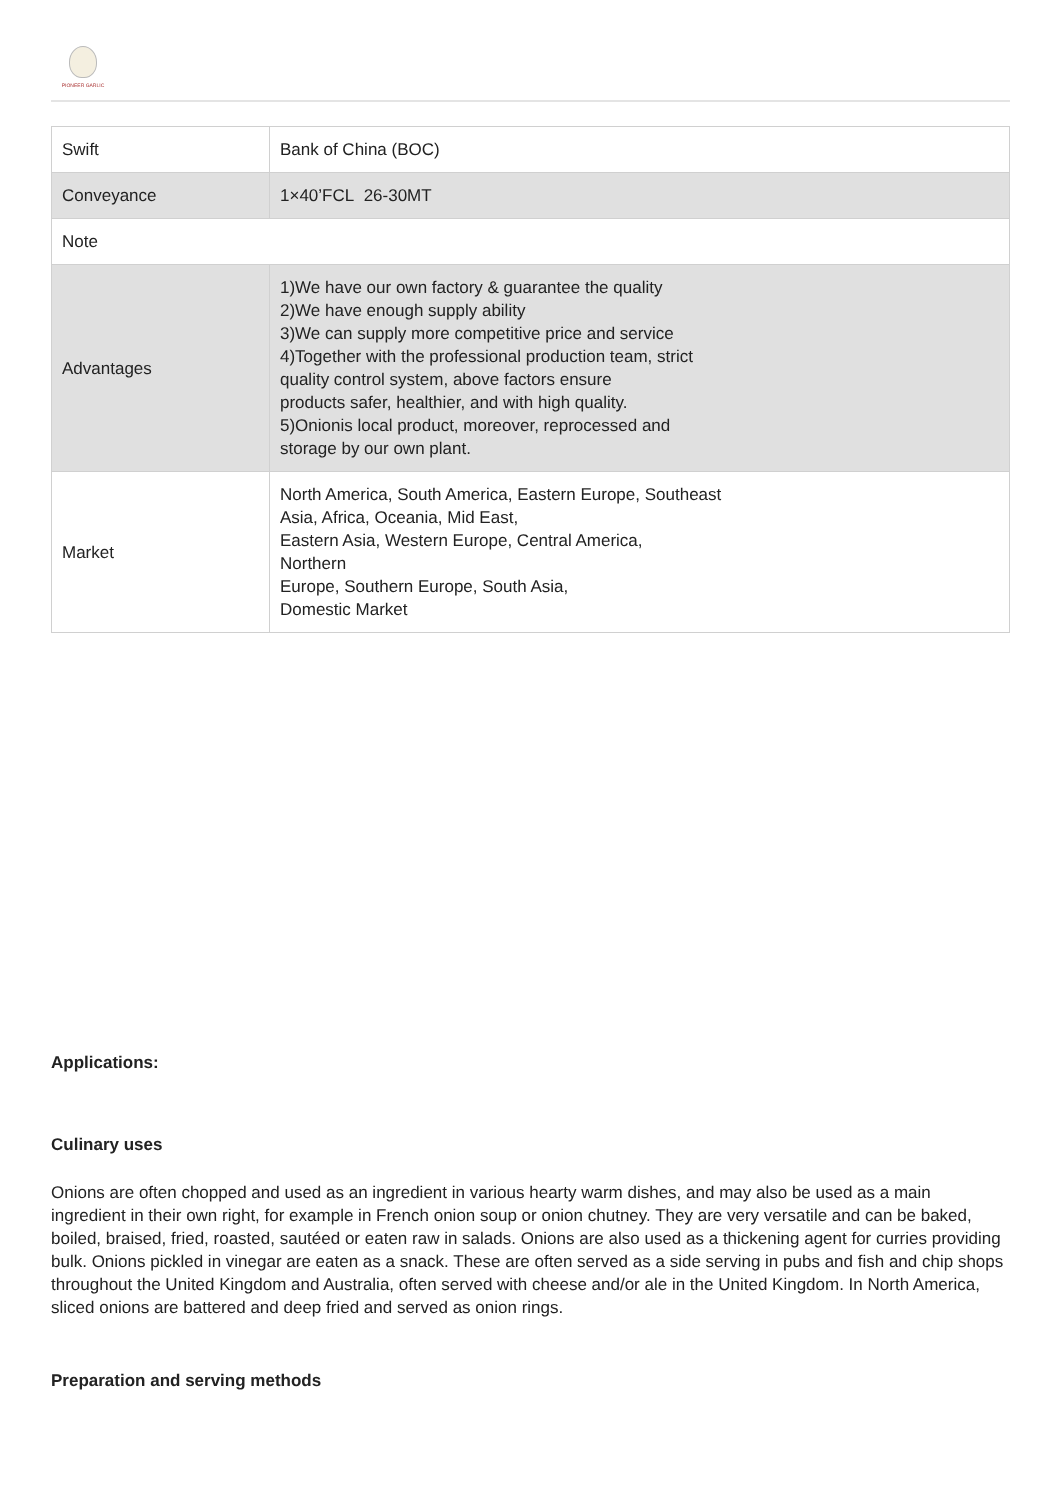PIONEER GARLIC
| Swift | Bank of China (BOC) |
| Conveyance | 1×40’FCL 26-30MT |
| Note | |
| Advantages | 1)We have our own factory & guarantee the quality 2)We have enough supply ability 3)We can supply more competitive price and service 4)Together with the professional production team, strict quality control system, above factors ensure products safer, healthier, and with high quality. 5)Onionis local product, moreover, reprocessed and storage by our own plant. |
| Market | North America, South America, Eastern Europe, Southeast Asia, Africa, Oceania, Mid East, Eastern Asia, Western Europe, Central America, Northern Europe, Southern Europe, South Asia, Domestic Market |
Applications:
Culinary uses
Onions are often chopped and used as an ingredient in various hearty warm dishes, and may also be used as a main ingredient in their own right, for example in French onion soup or onion chutney. They are very versatile and can be baked, boiled, braised, fried, roasted, sautéed or eaten raw in salads. Onions are also used as a thickening agent for curries providing bulk. Onions pickled in vinegar are eaten as a snack. These are often served as a side serving in pubs and fish and chip shops throughout the United Kingdom and Australia, often served with cheese and/or ale in the United Kingdom. In North America, sliced onions are battered and deep fried and served as onion rings.
Preparation and serving methods